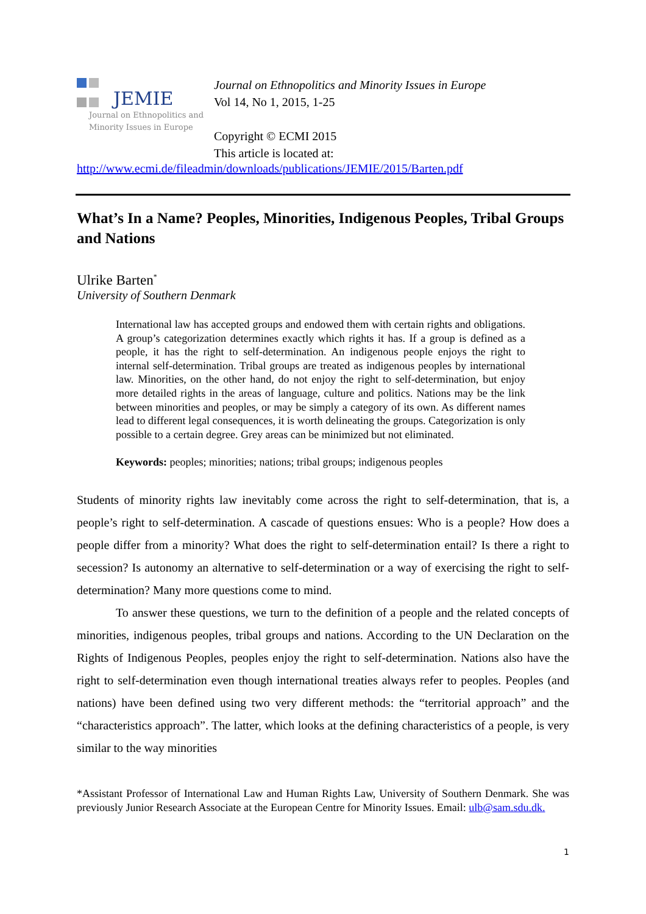JEMIE
Journal on Ethnopolitics and
Minority Issues in Europe
Journal on Ethnopolitics and Minority Issues in Europe
Vol 14, No 1, 2015, 1-25
Copyright © ECMI 2015
This article is located at:
http://www.ecmi.de/fileadmin/downloads/publications/JEMIE/2015/Barten.pdf
What’s In a Name? Peoples, Minorities, Indigenous Peoples, Tribal Groups and Nations
Ulrike Barten<sup>*</sup>
University of Southern Denmark
International law has accepted groups and endowed them with certain rights and obligations. A group’s categorization determines exactly which rights it has. If a group is defined as a people, it has the right to self-determination. An indigenous people enjoys the right to internal self-determination. Tribal groups are treated as indigenous peoples by international law. Minorities, on the other hand, do not enjoy the right to self-determination, but enjoy more detailed rights in the areas of language, culture and politics. Nations may be the link between minorities and peoples, or may be simply a category of its own. As different names lead to different legal consequences, it is worth delineating the groups. Categorization is only possible to a certain degree. Grey areas can be minimized but not eliminated.
Keywords: peoples; minorities; nations; tribal groups; indigenous peoples
Students of minority rights law inevitably come across the right to self-determination, that is, a people’s right to self-determination. A cascade of questions ensues: Who is a people? How does a people differ from a minority? What does the right to self-determination entail? Is there a right to secession? Is autonomy an alternative to self-determination or a way of exercising the right to self-determination? Many more questions come to mind.
To answer these questions, we turn to the definition of a people and the related concepts of minorities, indigenous peoples, tribal groups and nations. According to the UN Declaration on the Rights of Indigenous Peoples, peoples enjoy the right to self-determination. Nations also have the right to self-determination even though international treaties always refer to peoples. Peoples (and nations) have been defined using two very different methods: the “territorial approach” and the “characteristics approach”. The latter, which looks at the defining characteristics of a people, is very similar to the way minorities
*Assistant Professor of International Law and Human Rights Law, University of Southern Denmark. She was previously Junior Research Associate at the European Centre for Minority Issues. Email: ulb@sam.sdu.dk.
1